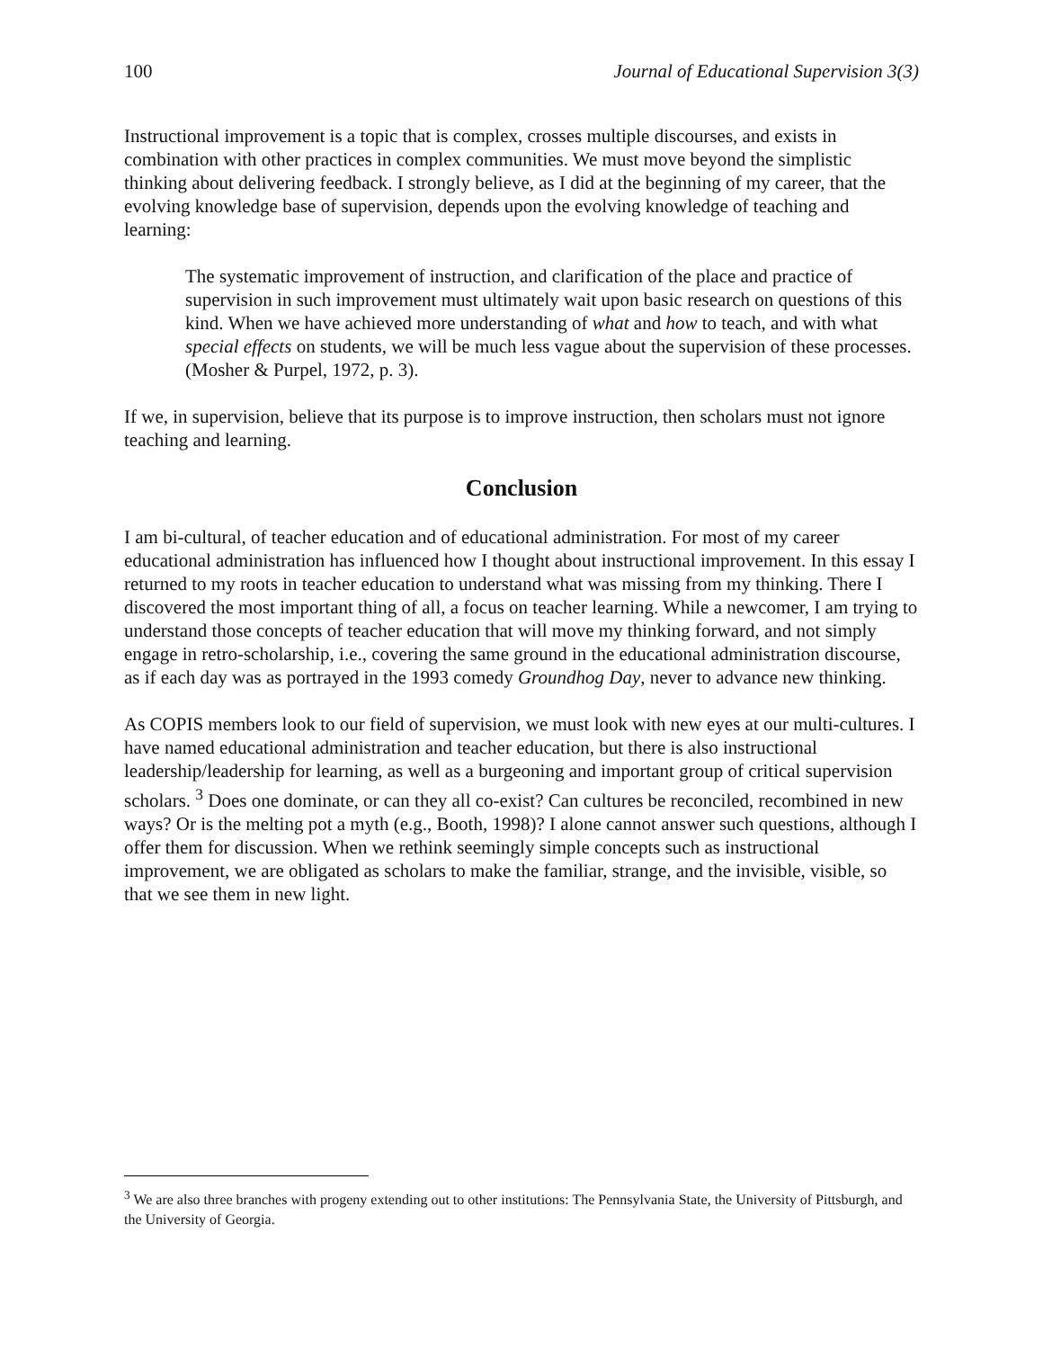100 Journal of Educational Supervision 3(3)
Instructional improvement is a topic that is complex, crosses multiple discourses, and exists in combination with other practices in complex communities. We must move beyond the simplistic thinking about delivering feedback. I strongly believe, as I did at the beginning of my career, that the evolving knowledge base of supervision, depends upon the evolving knowledge of teaching and learning:
The systematic improvement of instruction, and clarification of the place and practice of supervision in such improvement must ultimately wait upon basic research on questions of this kind. When we have achieved more understanding of what and how to teach, and with what special effects on students, we will be much less vague about the supervision of these processes. (Mosher & Purpel, 1972, p. 3).
If we, in supervision, believe that its purpose is to improve instruction, then scholars must not ignore teaching and learning.
Conclusion
I am bi-cultural, of teacher education and of educational administration. For most of my career educational administration has influenced how I thought about instructional improvement. In this essay I returned to my roots in teacher education to understand what was missing from my thinking. There I discovered the most important thing of all, a focus on teacher learning. While a newcomer, I am trying to understand those concepts of teacher education that will move my thinking forward, and not simply engage in retro-scholarship, i.e., covering the same ground in the educational administration discourse, as if each day was as portrayed in the 1993 comedy Groundhog Day, never to advance new thinking.
As COPIS members look to our field of supervision, we must look with new eyes at our multi-cultures. I have named educational administration and teacher education, but there is also instructional leadership/leadership for learning, as well as a burgeoning and important group of critical supervision scholars. <sup>3</sup> Does one dominate, or can they all co-exist? Can cultures be reconciled, recombined in new ways? Or is the melting pot a myth (e.g., Booth, 1998)? I alone cannot answer such questions, although I offer them for discussion. When we rethink seemingly simple concepts such as instructional improvement, we are obligated as scholars to make the familiar, strange, and the invisible, visible, so that we see them in new light.
<sup>3</sup> We are also three branches with progeny extending out to other institutions: The Pennsylvania State, the University of Pittsburgh, and the University of Georgia.